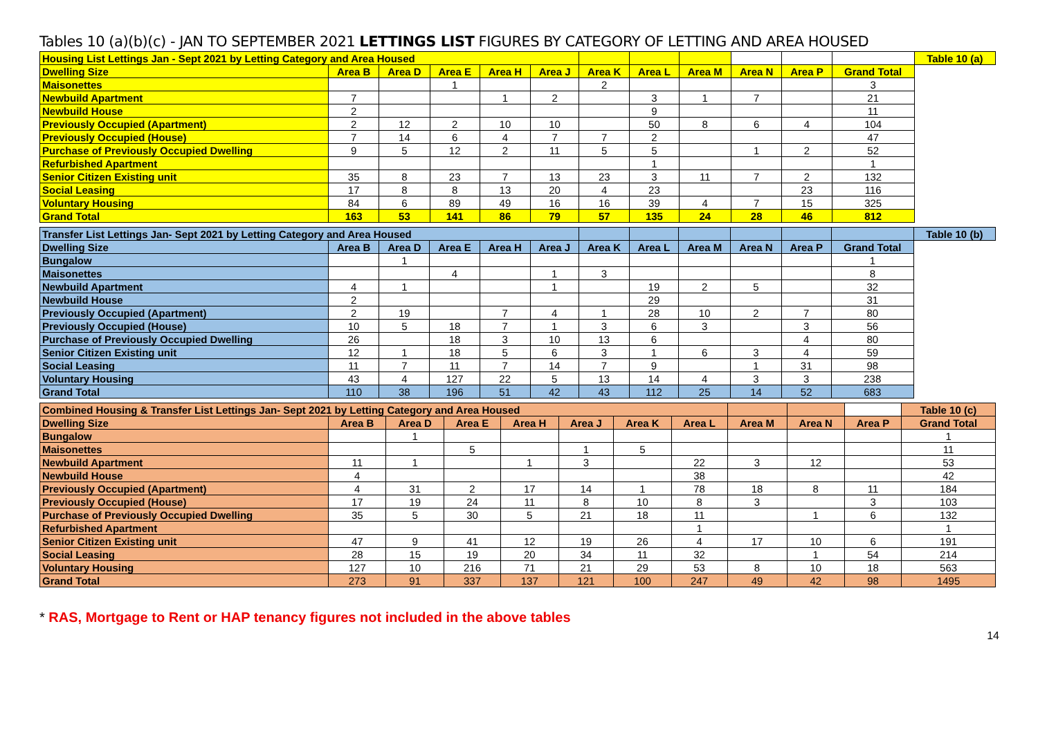Tables 10 (a)(b)(c) - JAN TO SEPTEMBER 2021 LETTINGS LIST FIGURES BY CATEGORY OF LETTING AND AREA HOUSED
| Housing List Lettings Jan - Sept 2021 by Letting Category and Area Housed | | | | | | | | | | | | Table 10 (a) |
| --- | --- | --- | --- | --- | --- | --- | --- | --- | --- | --- | --- | --- |
| Dwelling Size | Area B | Area D | Area E | Area H | Area J | Area K | Area L | Area M | Area N | Area P | Grand Total | |
| Maisonettes | | | 1 | | | 2 | | | | | 3 | |
| Newbuild Apartment | 7 | | | 1 | 2 | | 3 | 1 | 7 | | 21 | |
| Newbuild House | 2 | | | | | | 9 | | | | 11 | |
| Previously Occupied (Apartment) | 2 | 12 | 2 | 10 | 10 | | 50 | 8 | 6 | 4 | 104 | |
| Previously Occupied (House) | 7 | 14 | 6 | 4 | 7 | 7 | 2 | | | | 47 | |
| Purchase of Previously Occupied Dwelling | 9 | 5 | 12 | 2 | 11 | 5 | 5 | | 1 | 2 | 52 | |
| Refurbished Apartment | | | | | | | 1 | | | | 1 | |
| Senior Citizen Existing unit | 35 | 8 | 23 | 7 | 13 | 23 | 3 | 11 | 7 | 2 | 132 | |
| Social Leasing | 17 | 8 | 8 | 13 | 20 | 4 | 23 | | | 23 | 116 | |
| Voluntary Housing | 84 | 6 | 89 | 49 | 16 | 16 | 39 | 4 | 7 | 15 | 325 | |
| Grand Total | 163 | 53 | 141 | 86 | 79 | 57 | 135 | 24 | 28 | 46 | 812 | |
| Transfer List Lettings Jan- Sept 2021 by Letting Category and Area Housed | | | | | | | | | | | | Table 10 (b) |
| --- | --- | --- | --- | --- | --- | --- | --- | --- | --- | --- | --- | --- |
| Dwelling Size | Area B | Area D | Area E | Area H | Area J | Area K | Area L | Area M | Area N | Area P | Grand Total | |
| Bungalow | | 1 | | | | | | | | | 1 | |
| Maisonettes | | | 4 | | 1 | 3 | | | | | 8 | |
| Newbuild Apartment | 4 | 1 | | | 1 | | 19 | 2 | 5 | | 32 | |
| Newbuild House | 2 | | | | | | 29 | | | | 31 | |
| Previously Occupied (Apartment) | 2 | 19 | | 7 | 4 | 1 | 28 | 10 | 2 | 7 | 80 | |
| Previously Occupied (House) | 10 | 5 | 18 | 7 | 1 | 3 | 6 | 3 | | 3 | 56 | |
| Purchase of Previously Occupied Dwelling | 26 | | 18 | 3 | 10 | 13 | 6 | | | 4 | 80 | |
| Senior Citizen Existing unit | 12 | 1 | 18 | 5 | 6 | 3 | 1 | 6 | 3 | 4 | 59 | |
| Social Leasing | 11 | 7 | 11 | 7 | 14 | 7 | 9 | | 1 | 31 | 98 | |
| Voluntary Housing | 43 | 4 | 127 | 22 | 5 | 13 | 14 | 4 | 3 | 3 | 238 | |
| Grand Total | 110 | 38 | 196 | 51 | 42 | 43 | 112 | 25 | 14 | 52 | 683 | |
| Combined Housing & Transfer List Lettings Jan- Sept 2021 by Letting Category and Area Housed | | | | | | | | | | | Table 10 (c) |
| --- | --- | --- | --- | --- | --- | --- | --- | --- | --- | --- | --- |
| Dwelling Size | Area B | Area D | Area E | Area H | Area J | Area K | Area L | Area M | Area N | Area P | Grand Total |
| Bungalow | | 1 | | | | | | | | | 1 |
| Maisonettes | | | 5 | | 1 | 5 | | | | | 11 |
| Newbuild Apartment | 11 | 1 | | 1 | 3 | | 22 | 3 | 12 | | 53 |
| Newbuild House | 4 | | | | | | 38 | | | | 42 |
| Previously Occupied (Apartment) | 4 | 31 | 2 | 17 | 14 | 1 | 78 | 18 | 8 | 11 | 184 |
| Previously Occupied (House) | 17 | 19 | 24 | 11 | 8 | 10 | 8 | 3 | | 3 | 103 |
| Purchase of Previously Occupied Dwelling | 35 | 5 | 30 | 5 | 21 | 18 | 11 | | 1 | 6 | 132 |
| Refurbished Apartment | | | | | | | 1 | | | | 1 |
| Senior Citizen Existing unit | 47 | 9 | 41 | 12 | 19 | 26 | 4 | 17 | 10 | 6 | 191 |
| Social Leasing | 28 | 15 | 19 | 20 | 34 | 11 | 32 | | 1 | 54 | 214 |
| Voluntary Housing | 127 | 10 | 216 | 71 | 21 | 29 | 53 | 8 | 10 | 18 | 563 |
| Grand Total | 273 | 91 | 337 | 137 | 121 | 100 | 247 | 49 | 42 | 98 | 1495 |
* RAS, Mortgage to Rent or HAP tenancy figures not included in the above tables
14